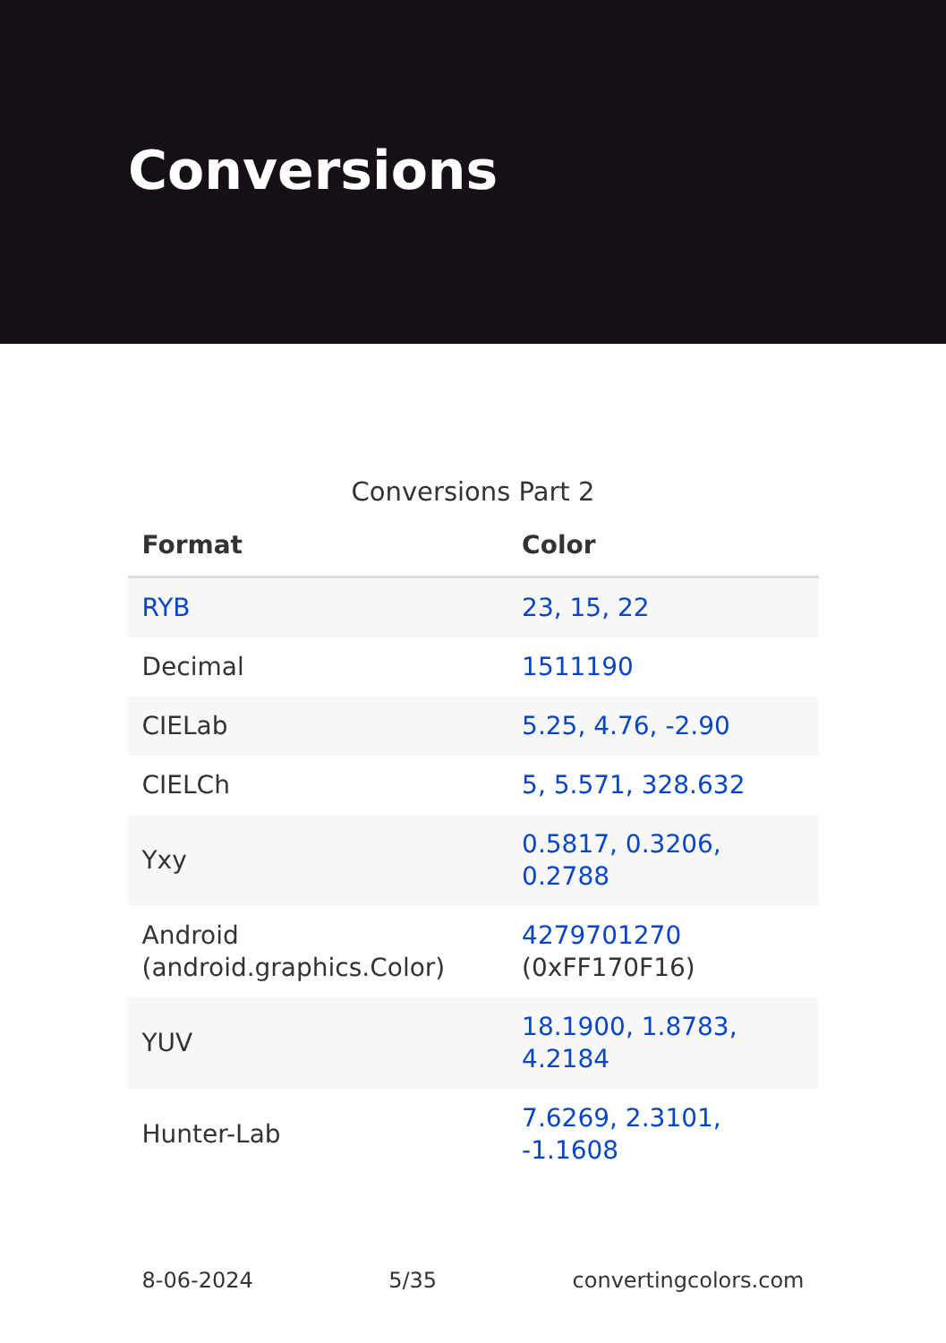Conversions
Conversions Part 2
| Format | Color |
| --- | --- |
| RYB | 23, 15, 22 |
| Decimal | 1511190 |
| CIELab | 5.25, 4.76, -2.90 |
| CIELCh | 5, 5.571, 328.632 |
| Yxy | 0.5817, 0.3206, 0.2788 |
| Android (android.graphics.Color) | 4279701270 (0xFF170F16) |
| YUV | 18.1900, 1.8783, 4.2184 |
| Hunter-Lab | 7.6269, 2.3101, -1.1608 |
8-06-2024 5/35 convertingcolors.com